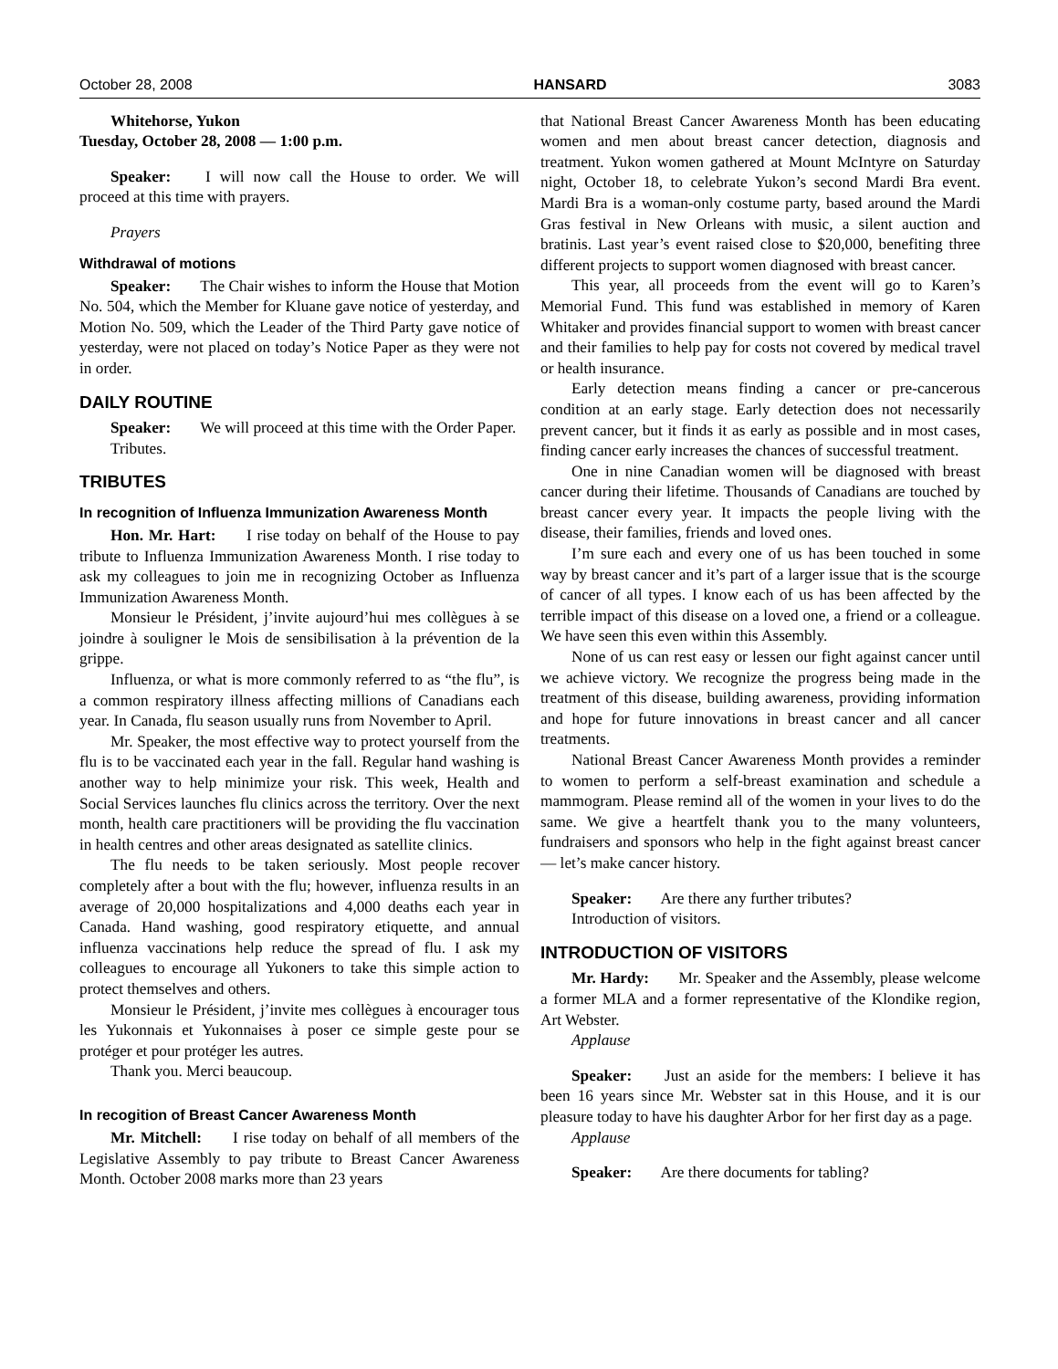October 28, 2008 HANSARD 3083
Whitehorse, Yukon
Tuesday, October 28, 2008 — 1:00 p.m.
Speaker: I will now call the House to order. We will proceed at this time with prayers.
Prayers
Withdrawal of motions
Speaker: The Chair wishes to inform the House that Motion No. 504, which the Member for Kluane gave notice of yesterday, and Motion No. 509, which the Leader of the Third Party gave notice of yesterday, were not placed on today’s Notice Paper as they were not in order.
DAILY ROUTINE
Speaker: We will proceed at this time with the Order Paper.
Tributes.
TRIBUTES
In recognition of Influenza Immunization Awareness Month
Hon. Mr. Hart: I rise today on behalf of the House to pay tribute to Influenza Immunization Awareness Month. I rise today to ask my colleagues to join me in recognizing October as Influenza Immunization Awareness Month.
Monsieur le Président, j’invite aujourd’hui mes collègues à se joindre à souligner le Mois de sensibilisation à la prévention de la grippe.
Influenza, or what is more commonly referred to as “the flu”, is a common respiratory illness affecting millions of Canadians each year. In Canada, flu season usually runs from November to April.
Mr. Speaker, the most effective way to protect yourself from the flu is to be vaccinated each year in the fall. Regular hand washing is another way to help minimize your risk. This week, Health and Social Services launches flu clinics across the territory. Over the next month, health care practitioners will be providing the flu vaccination in health centres and other areas designated as satellite clinics.
The flu needs to be taken seriously. Most people recover completely after a bout with the flu; however, influenza results in an average of 20,000 hospitalizations and 4,000 deaths each year in Canada. Hand washing, good respiratory etiquette, and annual influenza vaccinations help reduce the spread of flu. I ask my colleagues to encourage all Yukoners to take this simple action to protect themselves and others.
Monsieur le Président, j’invite mes collègues à encourager tous les Yukonnais et Yukonnaises à poser ce simple geste pour se protéger et pour protéger les autres.
Thank you. Merci beaucoup.
In recogition of Breast Cancer Awareness Month
Mr. Mitchell: I rise today on behalf of all members of the Legislative Assembly to pay tribute to Breast Cancer Awareness Month. October 2008 marks more than 23 years
that National Breast Cancer Awareness Month has been educating women and men about breast cancer detection, diagnosis and treatment. Yukon women gathered at Mount McIntyre on Saturday night, October 18, to celebrate Yukon’s second Mardi Bra event. Mardi Bra is a woman-only costume party, based around the Mardi Gras festival in New Orleans with music, a silent auction and bratinis. Last year’s event raised close to $20,000, benefiting three different projects to support women diagnosed with breast cancer.
This year, all proceeds from the event will go to Karen’s Memorial Fund. This fund was established in memory of Karen Whitaker and provides financial support to women with breast cancer and their families to help pay for costs not covered by medical travel or health insurance.
Early detection means finding a cancer or pre-cancerous condition at an early stage. Early detection does not necessarily prevent cancer, but it finds it as early as possible and in most cases, finding cancer early increases the chances of successful treatment.
One in nine Canadian women will be diagnosed with breast cancer during their lifetime. Thousands of Canadians are touched by breast cancer every year. It impacts the people living with the disease, their families, friends and loved ones.
I’m sure each and every one of us has been touched in some way by breast cancer and it’s part of a larger issue that is the scourge of cancer of all types. I know each of us has been affected by the terrible impact of this disease on a loved one, a friend or a colleague. We have seen this even within this Assembly.
None of us can rest easy or lessen our fight against cancer until we achieve victory. We recognize the progress being made in the treatment of this disease, building awareness, providing information and hope for future innovations in breast cancer and all cancer treatments.
National Breast Cancer Awareness Month provides a reminder to women to perform a self-breast examination and schedule a mammogram. Please remind all of the women in your lives to do the same. We give a heartfelt thank you to the many volunteers, fundraisers and sponsors who help in the fight against breast cancer — let’s make cancer history.
Speaker: Are there any further tributes?
Introduction of visitors.
INTRODUCTION OF VISITORS
Mr. Hardy: Mr. Speaker and the Assembly, please welcome a former MLA and a former representative of the Klondike region, Art Webster.
Applause
Speaker: Just an aside for the members: I believe it has been 16 years since Mr. Webster sat in this House, and it is our pleasure today to have his daughter Arbor for her first day as a page.
Applause
Speaker: Are there documents for tabling?